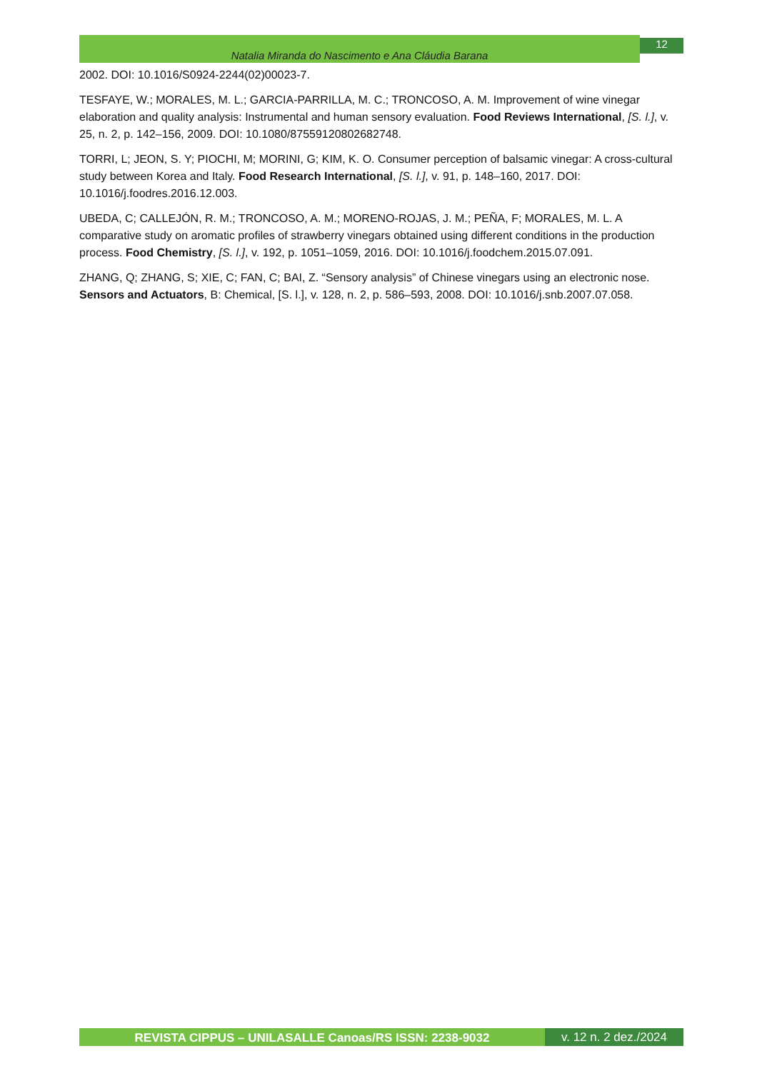Natalia Miranda do Nascimento e Ana Cláudia Barana
12
2002. DOI: 10.1016/S0924-2244(02)00023-7.
TESFAYE, W.; MORALES, M. L.; GARCIA-PARRILLA, M. C.; TRONCOSO, A. M. Improvement of wine vinegar elaboration and quality analysis: Instrumental and human sensory evaluation. Food Reviews International, [S. l.], v. 25, n. 2, p. 142–156, 2009. DOI: 10.1080/87559120802682748.
TORRI, L; JEON, S. Y; PIOCHI, M; MORINI, G; KIM, K. O. Consumer perception of balsamic vinegar: A cross-cultural study between Korea and Italy. Food Research International, [S. l.], v. 91, p. 148–160, 2017. DOI: 10.1016/j.foodres.2016.12.003.
UBEDA, C; CALLEJÓN, R. M.; TRONCOSO, A. M.; MORENO-ROJAS, J. M.; PEÑA, F; MORALES, M. L. A comparative study on aromatic profiles of strawberry vinegars obtained using different conditions in the production process. Food Chemistry, [S. l.], v. 192, p. 1051–1059, 2016. DOI: 10.1016/j.foodchem.2015.07.091.
ZHANG, Q; ZHANG, S; XIE, C; FAN, C; BAI, Z. “Sensory analysis” of Chinese vinegars using an electronic nose. Sensors and Actuators, B: Chemical, [S. l.], v. 128, n. 2, p. 586–593, 2008. DOI: 10.1016/j.snb.2007.07.058.
REVISTA CIPPUS – UNILASALLE Canoas/RS ISSN: 2238-9032
v. 12 n. 2 dez./2024